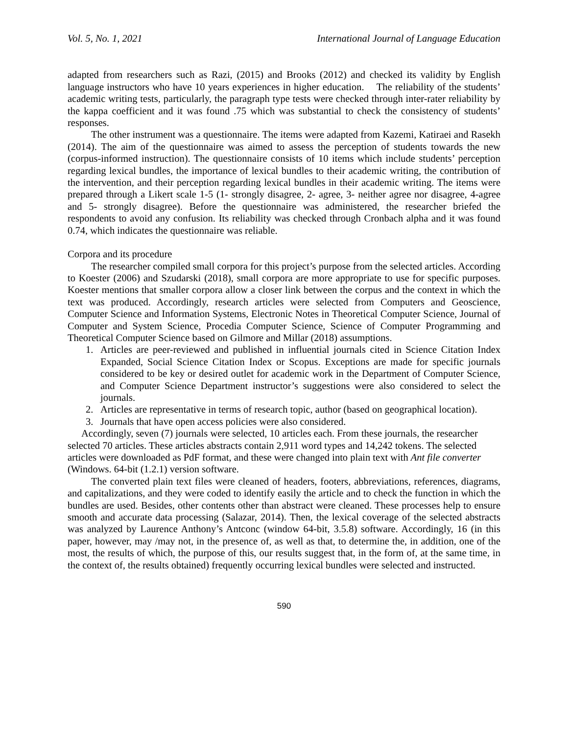Vol. 5, No. 1, 2021 International Journal of Language Education
adapted from researchers such as Razi, (2015) and Brooks (2012) and checked its validity by English language instructors who have 10 years experiences in higher education. The reliability of the students’ academic writing tests, particularly, the paragraph type tests were checked through inter-rater reliability by the kappa coefficient and it was found .75 which was substantial to check the consistency of students’ responses.
The other instrument was a questionnaire. The items were adapted from Kazemi, Katiraei and Rasekh (2014). The aim of the questionnaire was aimed to assess the perception of students towards the new (corpus-informed instruction). The questionnaire consists of 10 items which include students’ perception regarding lexical bundles, the importance of lexical bundles to their academic writing, the contribution of the intervention, and their perception regarding lexical bundles in their academic writing. The items were prepared through a Likert scale 1-5 (1- strongly disagree, 2- agree, 3- neither agree nor disagree, 4-agree and 5- strongly disagree). Before the questionnaire was administered, the researcher briefed the respondents to avoid any confusion. Its reliability was checked through Cronbach alpha and it was found 0.74, which indicates the questionnaire was reliable.
Corpora and its procedure
The researcher compiled small corpora for this project’s purpose from the selected articles. According to Koester (2006) and Szudarski (2018), small corpora are more appropriate to use for specific purposes. Koester mentions that smaller corpora allow a closer link between the corpus and the context in which the text was produced. Accordingly, research articles were selected from Computers and Geoscience, Computer Science and Information Systems, Electronic Notes in Theoretical Computer Science, Journal of Computer and System Science, Procedia Computer Science, Science of Computer Programming and Theoretical Computer Science based on Gilmore and Millar (2018) assumptions.
1. Articles are peer-reviewed and published in influential journals cited in Science Citation Index Expanded, Social Science Citation Index or Scopus. Exceptions are made for specific journals considered to be key or desired outlet for academic work in the Department of Computer Science, and Computer Science Department instructor’s suggestions were also considered to select the journals.
2. Articles are representative in terms of research topic, author (based on geographical location).
3. Journals that have open access policies were also considered.
Accordingly, seven (7) journals were selected, 10 articles each. From these journals, the researcher selected 70 articles. These articles abstracts contain 2,911 word types and 14,242 tokens. The selected articles were downloaded as PdF format, and these were changed into plain text with Ant file converter (Windows. 64-bit (1.2.1) version software.
The converted plain text files were cleaned of headers, footers, abbreviations, references, diagrams, and capitalizations, and they were coded to identify easily the article and to check the function in which the bundles are used. Besides, other contents other than abstract were cleaned. These processes help to ensure smooth and accurate data processing (Salazar, 2014). Then, the lexical coverage of the selected abstracts was analyzed by Laurence Anthony’s Antconc (window 64-bit, 3.5.8) software. Accordingly, 16 (in this paper, however, may /may not, in the presence of, as well as that, to determine the, in addition, one of the most, the results of which, the purpose of this, our results suggest that, in the form of, at the same time, in the context of, the results obtained) frequently occurring lexical bundles were selected and instructed.
590